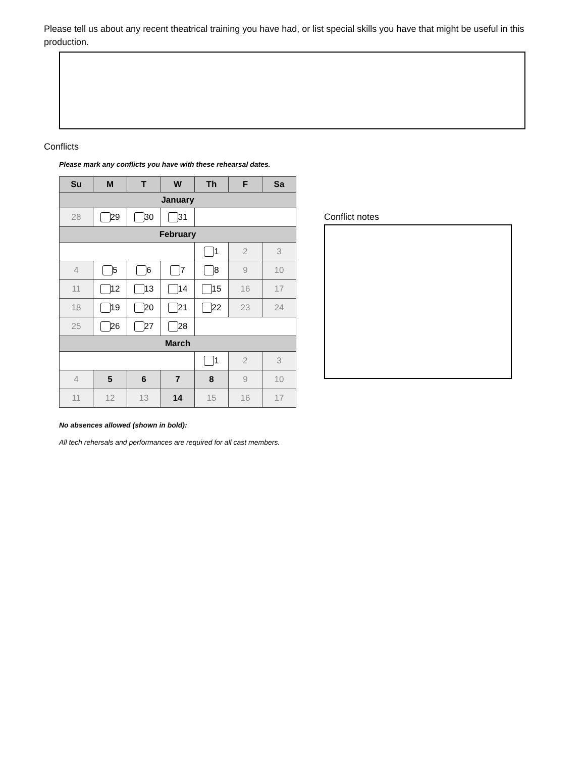Please tell us about any recent theatrical training you have had, or list special skills you have that might be useful in this production.
Conflicts
Please mark any conflicts you have with these rehearsal dates.
| Su | M | T | W | Th | F | Sa |
| --- | --- | --- | --- | --- | --- | --- |
| January | | | | | | |
| 28 | 29 | 30 | 31 | | | |
| February | | | | | | |
| | | | | 1 | 2 | 3 |
| 4 | 5 | 6 | 7 | 8 | 9 | 10 |
| 11 | 12 | 13 | 14 | 15 | 16 | 17 |
| 18 | 19 | 20 | 21 | 22 | 23 | 24 |
| 25 | 26 | 27 | 28 | | | |
| March | | | | | | |
| | | | | 1 | 2 | 3 |
| 4 | 5 | 6 | 7 | 8 | 9 | 10 |
| 11 | 12 | 13 | 14 | 15 | 16 | 17 |
Conflict notes
No absences allowed (shown in bold):
All tech rehersals and performances are required for all cast members.